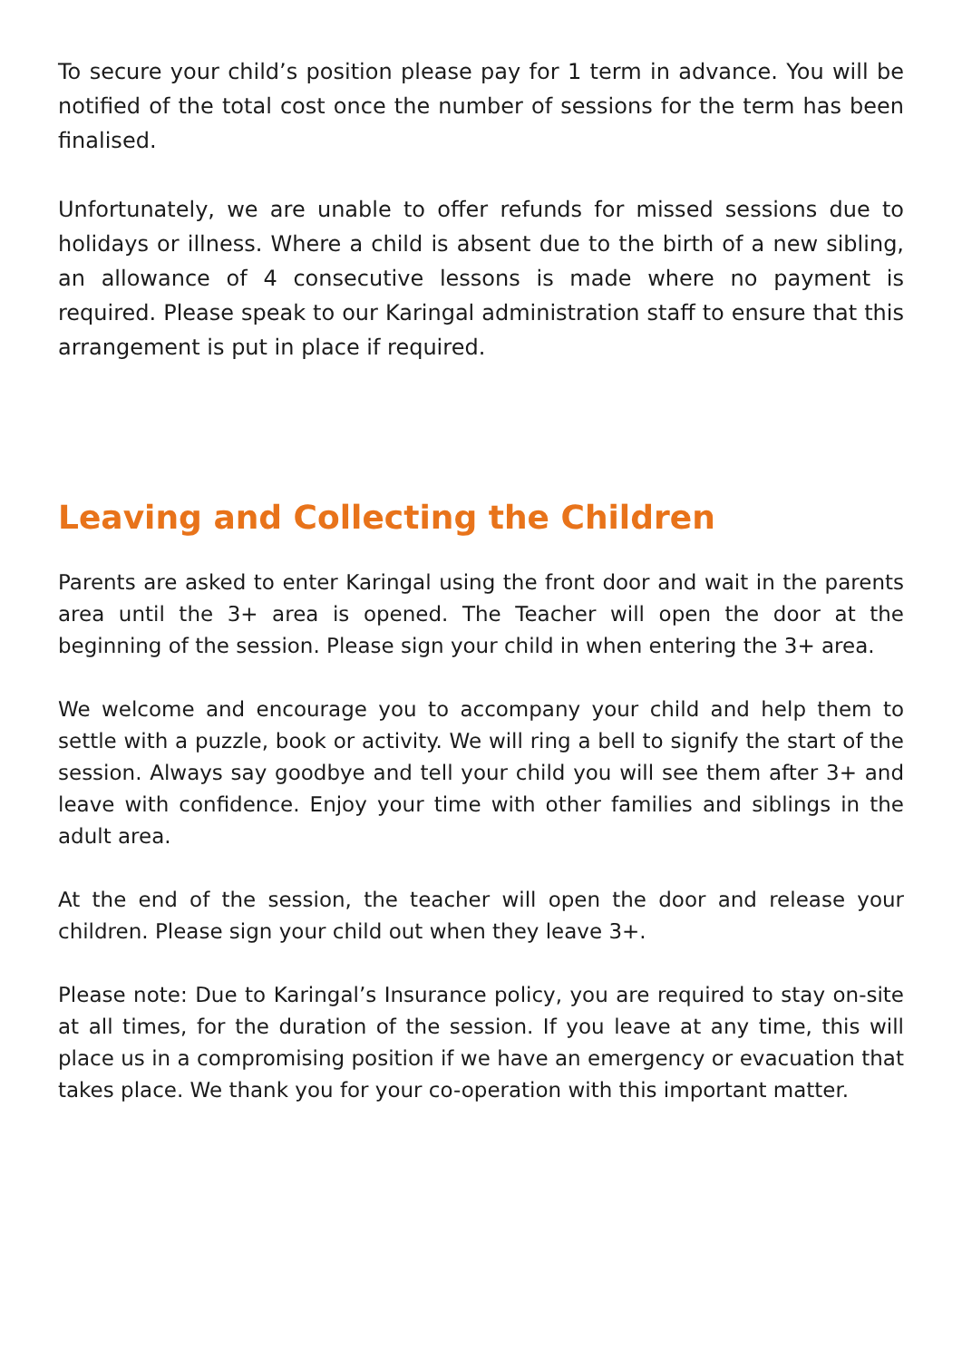To secure your child’s position please pay for 1 term in advance. You will be notified of the total cost once the number of sessions for the term has been finalised.
Unfortunately, we are unable to offer refunds for missed sessions due to holidays or illness. Where a child is absent due to the birth of a new sibling, an allowance of 4 consecutive lessons is made where no payment is required. Please speak to our Karingal administration staff to ensure that this arrangement is put in place if required.
Leaving and Collecting the Children
Parents are asked to enter Karingal using the front door and wait in the parents area until the 3+ area is opened. The Teacher will open the door at the beginning of the session. Please sign your child in when entering the 3+ area.
We welcome and encourage you to accompany your child and help them to settle with a puzzle, book or activity. We will ring a bell to signify the start of the session. Always say goodbye and tell your child you will see them after 3+ and leave with confidence. Enjoy your time with other families and siblings in the adult area.
At the end of the session, the teacher will open the door and release your children. Please sign your child out when they leave 3+.
Please note: Due to Karingal’s Insurance policy, you are required to stay on-site at all times, for the duration of the session. If you leave at any time, this will place us in a compromising position if we have an emergency or evacuation that takes place. We thank you for your co-operation with this important matter.